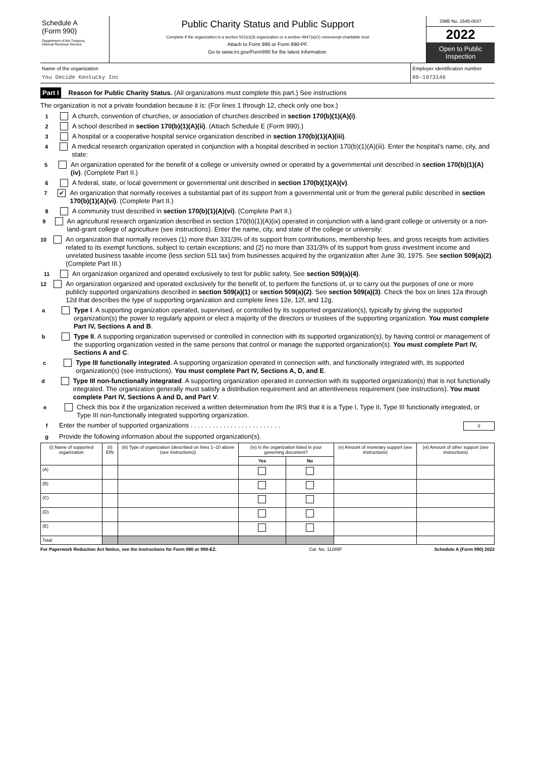Schedule A
(Form 990)
Department of the Treasury
Internal Revenue Service
Public Charity Status and Public Support
Complete if the organization is a section 501(c)(3) organization or a section 4947(a)(1) nonexempt charitable trust
Attach to Form 990 or Form 990-PF.
Go to www.irs.gov/Form990 for the latest information.
OMB No. 1545-0047
2022
Open to Public Inspection
Name of the organization
You Decide Kentucky Inc
Employer identification number
86-1973146
Part I Reason for Public Charity Status. (All organizations must complete this part.) See instructions
The organization is not a private foundation because it is: (For lines 1 through 12, check only one box.)
1 A church, convention of churches, or association of churches described in section 170(b)(1)(A)(i).
2 A school described in section 170(b)(1)(A)(ii). (Attach Schedule E (Form 990).)
3 A hospital or a cooperative hospital service organization described in section 170(b)(1)(A)(iii).
4 A medical research organization operated in conjunction with a hospital described in section 170(b)(1)(A)(iii). Enter the hospital’s name, city, and state:
5 An organization operated for the benefit of a college or university owned or operated by a governmental unit described in section 170(b)(1)(A)(iv). (Complete Part II.)
6 A federal, state, or local government or governmental unit described in section 170(b)(1)(A)(v).
7 ✔ An organization that normally receives a substantial part of its support from a governmental unit or from the general public described in section 170(b)(1)(A)(vi). (Complete Part II.)
8 A community trust described in section 170(b)(1)(A)(vi). (Complete Part II.)
9 An agricultural research organization described in section 170(b)(1)(A)(ix) operated in conjunction with a land-grant college or university or a non-land-grant college of agriculture (see instructions). Enter the name, city, and state of the college or university:
10 An organization that normally receives (1) more than 331/3% of its support from contributions, membership fees, and gross receipts from activities related to its exempt functions, subject to certain exceptions; and (2) no more than 331/3% of its support from gross investment income and unrelated business taxable income (less section 511 tax) from businesses acquired by the organization after June 30, 1975. See section 509(a)(2). (Complete Part III.)
11 An organization organized and operated exclusively to test for public safety. See section 509(a)(4).
12 An organization organized and operated exclusively for the benefit of, to perform the functions of, or to carry out the purposes of one or more publicly supported organizations described in section 509(a)(1) or section 509(a)(2). See section 509(a)(3). Check the box on lines 12a through 12d that describes the type of supporting organization and complete lines 12e, 12f, and 12g.
a Type I. A supporting organization operated, supervised, or controlled by its supported organization(s), typically by giving the supported organization(s) the power to regularly appoint or elect a majority of the directors or trustees of the supporting organization. You must complete Part IV, Sections A and B.
b Type II. A supporting organization supervised or controlled in connection with its supported organization(s), by having control or management of the supporting organization vested in the same persons that control or manage the supported organization(s). You must complete Part IV, Sections A and C.
c Type III functionally integrated. A supporting organization operated in connection with, and functionally integrated with, its supported organization(s) (see instructions). You must complete Part IV, Sections A, D, and E.
d Type III non-functionally integrated. A supporting organization operated in connection with its supported organization(s) that is not functionally integrated. The organization generally must satisfy a distribution requirement and an attentiveness requirement (see instructions). You must complete Part IV, Sections A and D, and Part V.
e Check this box if the organization received a written determination from the IRS that it is a Type I, Type II, Type III functionally integrated, or Type III non-functionally integrated supporting organization.
f Enter the number of supported organizations . . . . . . . . . . . . . . . . . . . . . . . . . 0
g Provide the following information about the supported organization(s).
| (i) Name of supported organization | (ii) EIN | (iii) Type of organization (described on lines 1–10 above (see instructions)) | (iv) Is the organization listed in your governing document? | | (v) Amount of monetary support (see instructions) | (vi) Amount of other support (see instructions) |
| --- | --- | --- | --- | --- | --- | --- |
| | | | Yes | No | | |
| (A) | | | | | | |
| (B) | | | | | | |
| (C) | | | | | | |
| (D) | | | | | | |
| (E) | | | | | | |
| Total | | | | | | |
For Paperwork Reduction Act Notice, see the Instructions for Form 990 or 990-EZ. Cat. No. 11285F Schedule A (Form 990) 2022